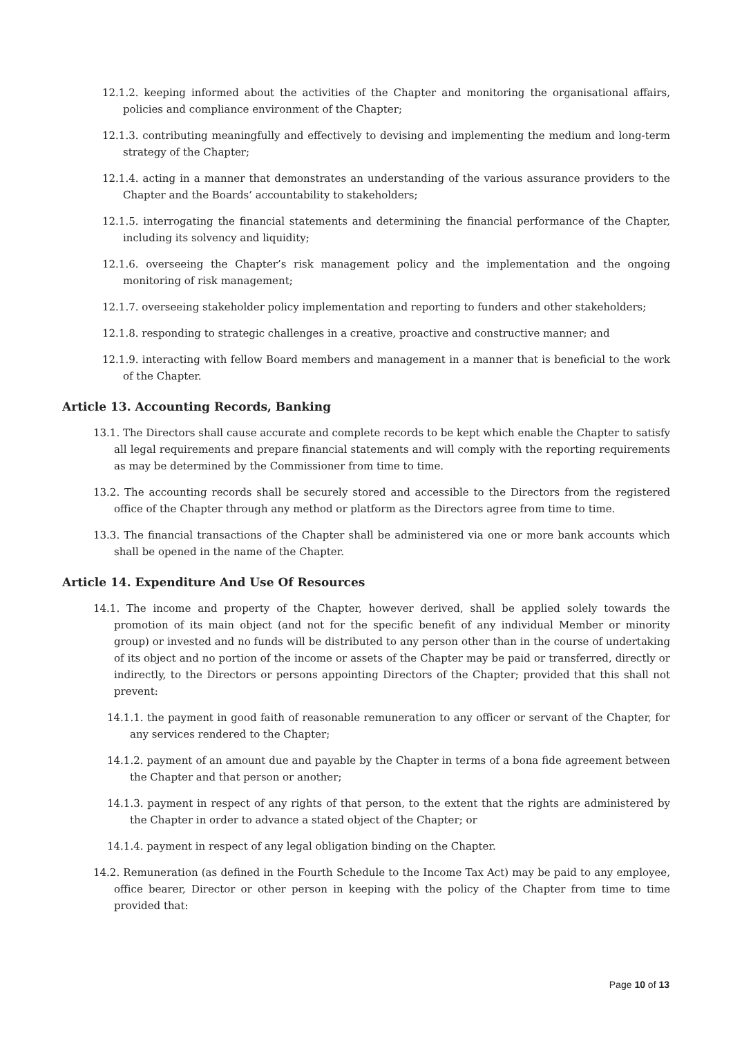12.1.2. keeping informed about the activities of the Chapter and monitoring the organisational affairs, policies and compliance environment of the Chapter;
12.1.3. contributing meaningfully and effectively to devising and implementing the medium and long-term strategy of the Chapter;
12.1.4. acting in a manner that demonstrates an understanding of the various assurance providers to the Chapter and the Boards’ accountability to stakeholders;
12.1.5. interrogating the financial statements and determining the financial performance of the Chapter, including its solvency and liquidity;
12.1.6. overseeing the Chapter’s risk management policy and the implementation and the ongoing monitoring of risk management;
12.1.7. overseeing stakeholder policy implementation and reporting to funders and other stakeholders;
12.1.8. responding to strategic challenges in a creative, proactive and constructive manner; and
12.1.9. interacting with fellow Board members and management in a manner that is beneficial to the work of the Chapter.
Article 13. Accounting Records, Banking
13.1. The Directors shall cause accurate and complete records to be kept which enable the Chapter to satisfy all legal requirements and prepare financial statements and will comply with the reporting requirements as may be determined by the Commissioner from time to time.
13.2. The accounting records shall be securely stored and accessible to the Directors from the registered office of the Chapter through any method or platform as the Directors agree from time to time.
13.3. The financial transactions of the Chapter shall be administered via one or more bank accounts which shall be opened in the name of the Chapter.
Article 14. Expenditure And Use Of Resources
14.1. The income and property of the Chapter, however derived, shall be applied solely towards the promotion of its main object (and not for the specific benefit of any individual Member or minority group) or invested and no funds will be distributed to any person other than in the course of undertaking of its object and no portion of the income or assets of the Chapter may be paid or transferred, directly or indirectly, to the Directors or persons appointing Directors of the Chapter; provided that this shall not prevent:
14.1.1. the payment in good faith of reasonable remuneration to any officer or servant of the Chapter, for any services rendered to the Chapter;
14.1.2. payment of an amount due and payable by the Chapter in terms of a bona fide agreement between the Chapter and that person or another;
14.1.3. payment in respect of any rights of that person, to the extent that the rights are administered by the Chapter in order to advance a stated object of the Chapter; or
14.1.4. payment in respect of any legal obligation binding on the Chapter.
14.2. Remuneration (as defined in the Fourth Schedule to the Income Tax Act) may be paid to any employee, office bearer, Director or other person in keeping with the policy of the Chapter from time to time provided that:
Page 10 of 13